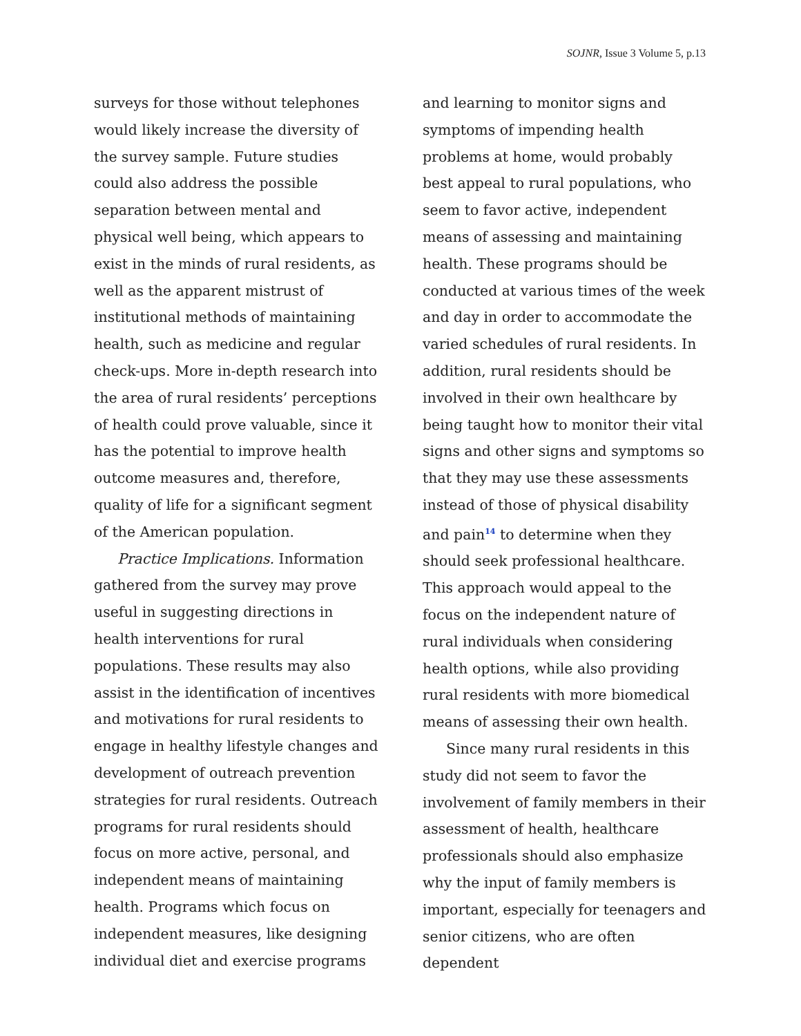SOJNR, Issue 3 Volume 5, p.13
surveys for those without telephones would likely increase the diversity of the survey sample. Future studies could also address the possible separation between mental and physical well being, which appears to exist in the minds of rural residents, as well as the apparent mistrust of institutional methods of maintaining health, such as medicine and regular check-ups. More in-depth research into the area of rural residents’ perceptions of health could prove valuable, since it has the potential to improve health outcome measures and, therefore, quality of life for a significant segment of the American population.
Practice Implications. Information gathered from the survey may prove useful in suggesting directions in health interventions for rural populations. These results may also assist in the identification of incentives and motivations for rural residents to engage in healthy lifestyle changes and development of outreach prevention strategies for rural residents. Outreach programs for rural residents should focus on more active, personal, and independent means of maintaining health. Programs which focus on independent measures, like designing individual diet and exercise programs
and learning to monitor signs and symptoms of impending health problems at home, would probably best appeal to rural populations, who seem to favor active, independent means of assessing and maintaining health. These programs should be conducted at various times of the week and day in order to accommodate the varied schedules of rural residents. In addition, rural residents should be involved in their own healthcare by being taught how to monitor their vital signs and other signs and symptoms so that they may use these assessments instead of those of physical disability and pain<sup>14</sup> to determine when they should seek professional healthcare. This approach would appeal to the focus on the independent nature of rural individuals when considering health options, while also providing rural residents with more biomedical means of assessing their own health.
Since many rural residents in this study did not seem to favor the involvement of family members in their assessment of health, healthcare professionals should also emphasize why the input of family members is important, especially for teenagers and senior citizens, who are often dependent